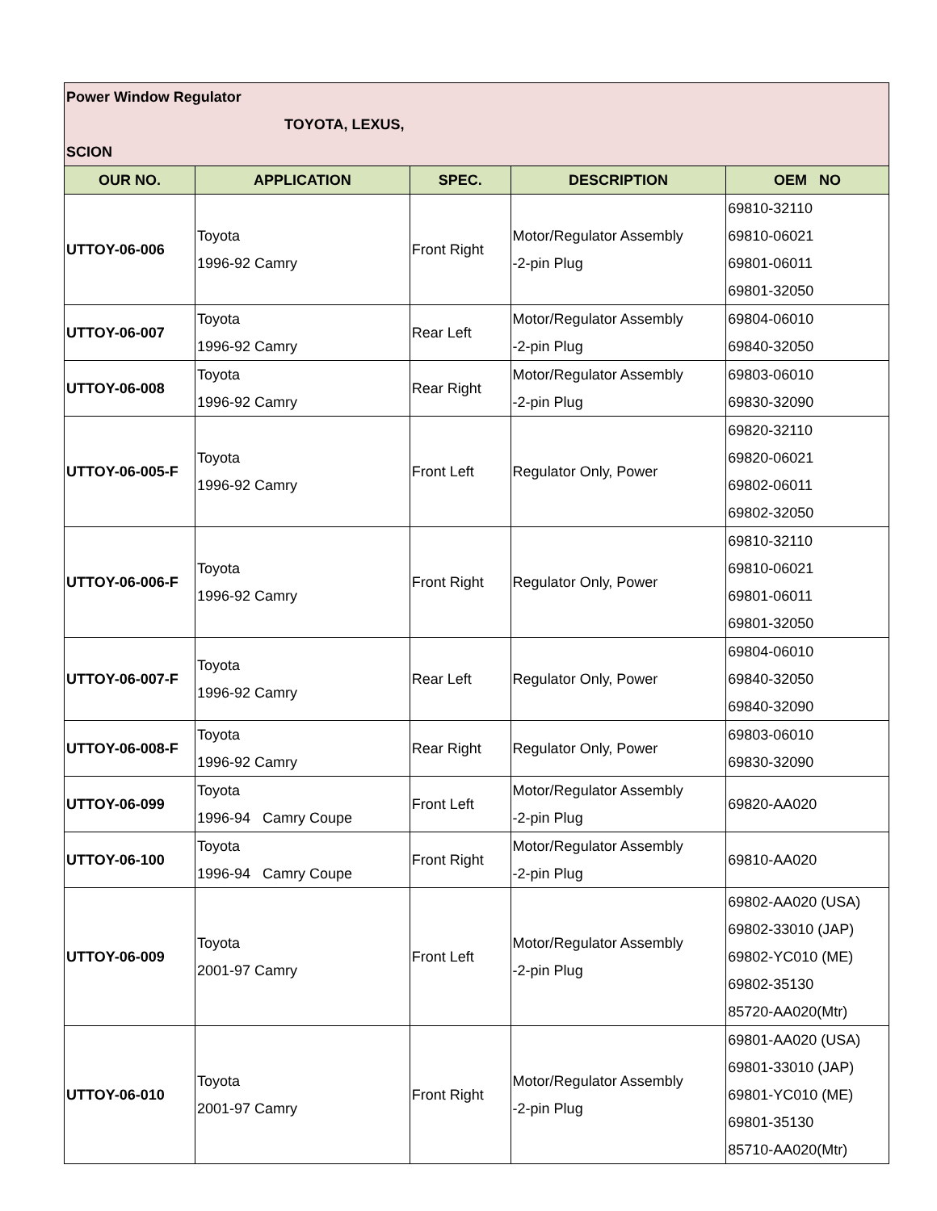| Power Window Regulator TOYOTA, LEXUS, SCION | | | | |
| OUR NO. | APPLICATION | SPEC. | DESCRIPTION | OEM NO |
| UTTOY-06-006 | Toyota 1996-92 Camry | Front Right | Motor/Regulator Assembly -2-pin Plug | 69810-32110 69810-06021 69801-06011 69801-32050 |
| UTTOY-06-007 | Toyota 1996-92 Camry | Rear Left | Motor/Regulator Assembly -2-pin Plug | 69804-06010 69840-32050 |
| UTTOY-06-008 | Toyota 1996-92 Camry | Rear Right | Motor/Regulator Assembly -2-pin Plug | 69803-06010 69830-32090 |
| UTTOY-06-005-F | Toyota 1996-92 Camry | Front Left | Regulator Only, Power | 69820-32110 69820-06021 69802-06011 69802-32050 |
| UTTOY-06-006-F | Toyota 1996-92 Camry | Front Right | Regulator Only, Power | 69810-32110 69810-06021 69801-06011 69801-32050 |
| UTTOY-06-007-F | Toyota 1996-92 Camry | Rear Left | Regulator Only, Power | 69804-06010 69840-32050 69840-32090 |
| UTTOY-06-008-F | Toyota 1996-92 Camry | Rear Right | Regulator Only, Power | 69803-06010 69830-32090 |
| UTTOY-06-099 | Toyota 1996-94 Camry Coupe | Front Left | Motor/Regulator Assembly -2-pin Plug | 69820-AA020 |
| UTTOY-06-100 | Toyota 1996-94 Camry Coupe | Front Right | Motor/Regulator Assembly -2-pin Plug | 69810-AA020 |
| UTTOY-06-009 | Toyota 2001-97 Camry | Front Left | Motor/Regulator Assembly -2-pin Plug | 69802-AA020 (USA) 69802-33010 (JAP) 69802-YC010 (ME) 69802-35130 85720-AA020(Mtr) |
| UTTOY-06-010 | Toyota 2001-97 Camry | Front Right | Motor/Regulator Assembly -2-pin Plug | 69801-AA020 (USA) 69801-33010 (JAP) 69801-YC010 (ME) 69801-35130 85710-AA020(Mtr) |